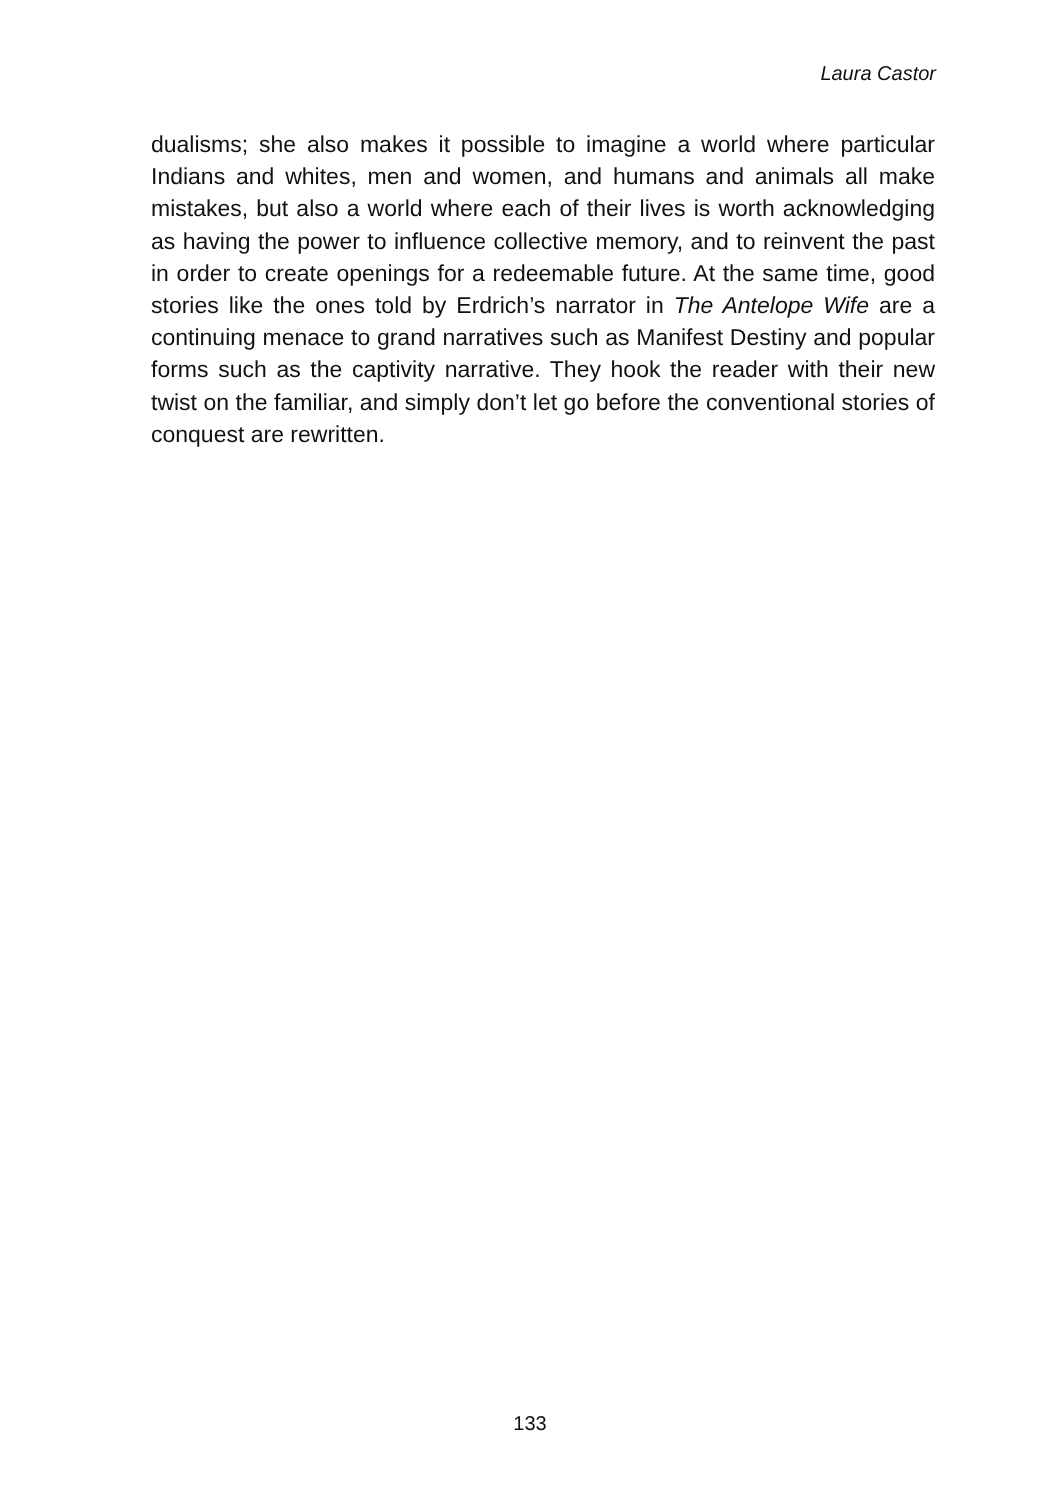Laura Castor
dualisms; she also makes it possible to imagine a world where particular Indians and whites, men and women, and humans and animals all make mistakes, but also a world where each of their lives is worth acknowledging as having the power to influence collective memory, and to reinvent the past in order to create openings for a redeemable future. At the same time, good stories like the ones told by Erdrich’s narrator in The Antelope Wife are a continuing menace to grand narratives such as Manifest Destiny and popular forms such as the captivity narrative. They hook the reader with their new twist on the familiar, and simply don’t let go before the conventional stories of conquest are rewritten.
133